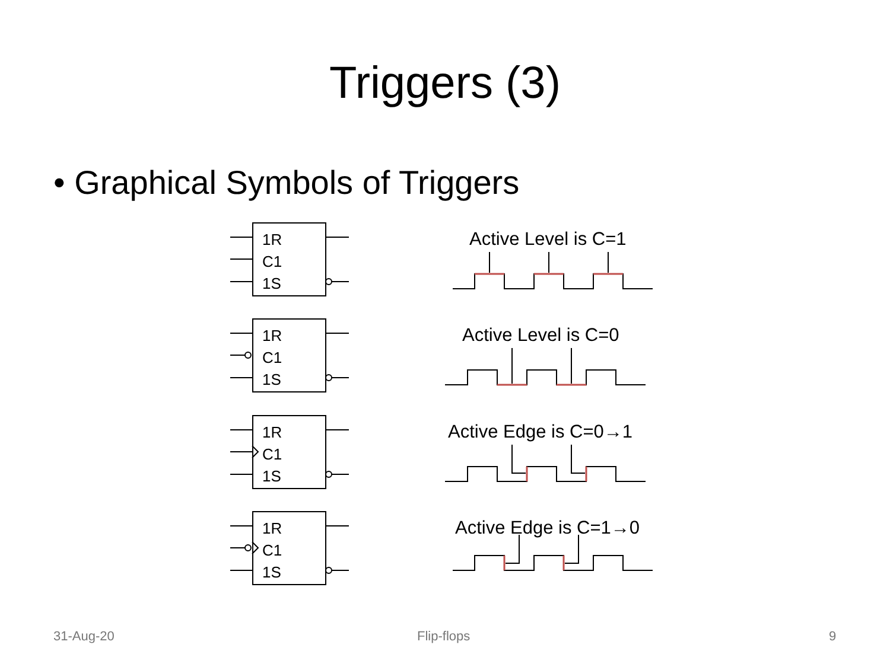Triggers (3)
• Graphical Symbols of Triggers
1R
C1
1S
Active Level is C=1
1R
C1
1S
Active Level is C=0
1R
C1
1S
Active Edge is C=0→1
1R
C1
1S
Active Edge is C=1→0
31-Aug-20 Flip-flops 9